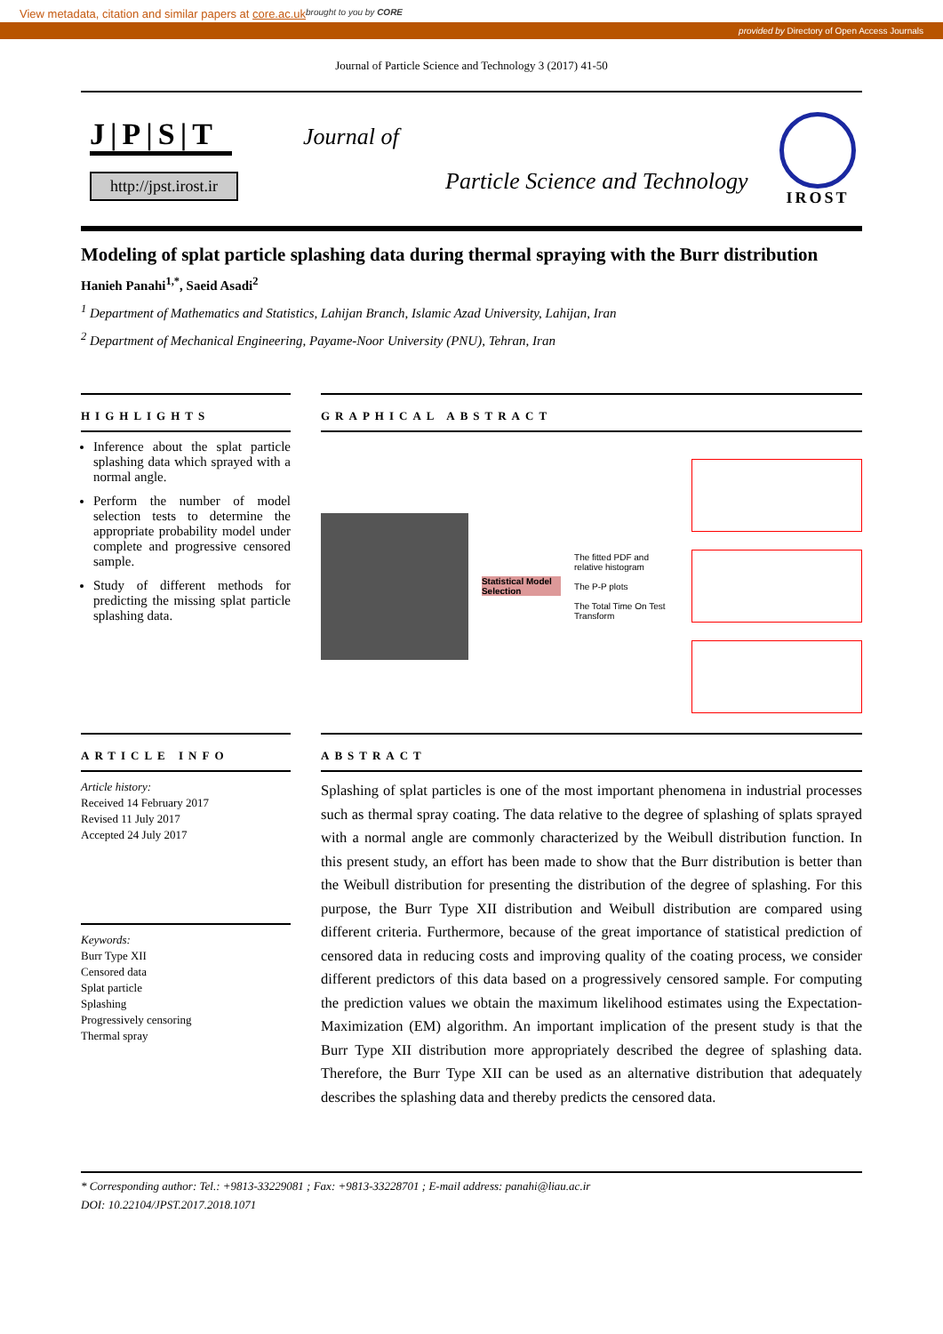View metadata, citation and similar papers at core.ac.uk brought to you by CORE
provided by Directory of Open Access Journals
Journal of Particle Science and Technology 3 (2017) 41-50
J|P|S|T
http://jpst.irost.ir
Journal of
Particle Science and Technology
IROST
Modeling of splat particle splashing data during thermal spraying with the Burr distribution
Hanieh Panahi<sup>1,*</sup>, Saeid Asadi<sup>2</sup>
<sup>1</sup> Department of Mathematics and Statistics, Lahijan Branch, Islamic Azad University, Lahijan, Iran
<sup>2</sup> Department of Mechanical Engineering, Payame-Noor University (PNU), Tehran, Iran
HIGHLIGHTS
Inference about the splat particle splashing data which sprayed with a normal angle.
Perform the number of model selection tests to determine the appropriate probability model under complete and progressive censored sample.
Study of different methods for predicting the missing splat particle splashing data.
GRAPHICAL ABSTRACT
Statistical Model Selection
The fitted PDF and relative histogram
The P-P plots
The Total Time On Test Transform
ARTICLE INFO
Article history:
Received 14 February 2017
Revised 11 July 2017
Accepted 24 July 2017
Keywords:
Burr Type XII
Censored data
Splat particle
Splashing
Progressively censoring
Thermal spray
ABSTRACT
Splashing of splat particles is one of the most important phenomena in industrial processes such as thermal spray coating. The data relative to the degree of splashing of splats sprayed with a normal angle are commonly characterized by the Weibull distribution function. In this present study, an effort has been made to show that the Burr distribution is better than the Weibull distribution for presenting the distribution of the degree of splashing. For this purpose, the Burr Type XII distribution and Weibull distribution are compared using different criteria. Furthermore, because of the great importance of statistical prediction of censored data in reducing costs and improving quality of the coating process, we consider different predictors of this data based on a progressively censored sample. For computing the prediction values we obtain the maximum likelihood estimates using the Expectation-Maximization (EM) algorithm. An important implication of the present study is that the Burr Type XII distribution more appropriately described the degree of splashing data. Therefore, the Burr Type XII can be used as an alternative distribution that adequately describes the splashing data and thereby predicts the censored data.
* Corresponding author: Tel.: +9813-33229081 ; Fax: +9813-33228701 ; E-mail address: panahi@liau.ac.ir
DOI: 10.22104/JPST.2017.2018.1071